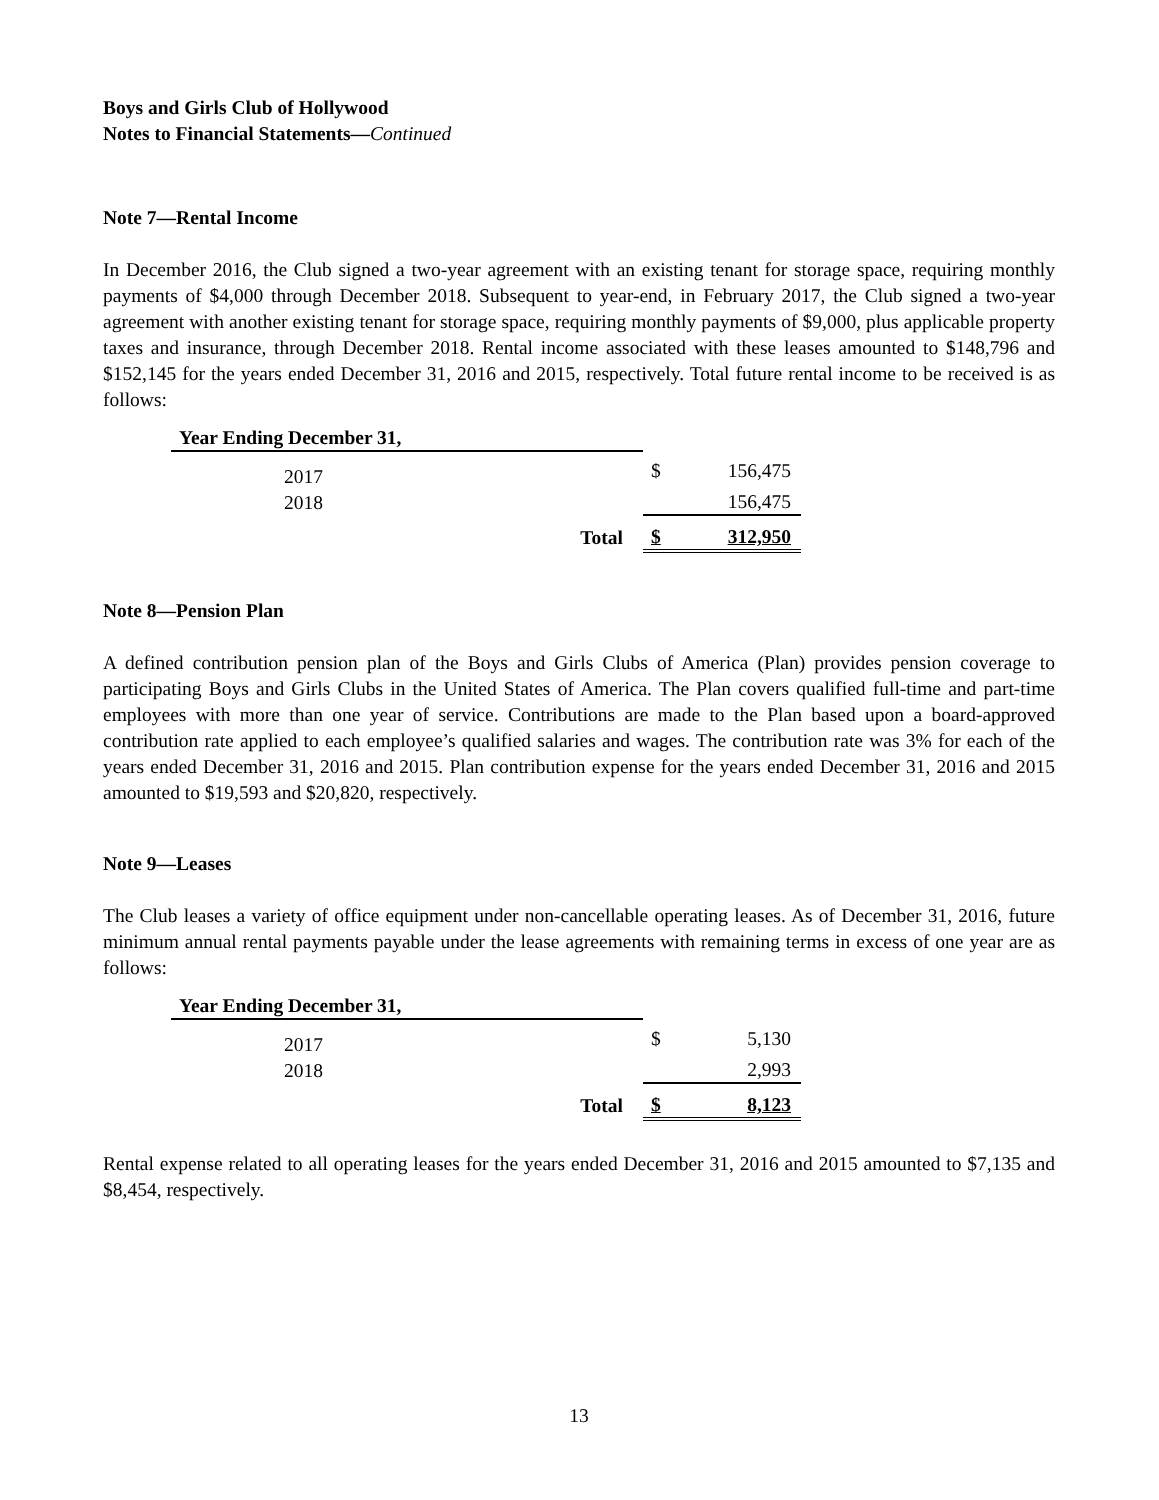Boys and Girls Club of Hollywood
Notes to Financial Statements—Continued
Note 7—Rental Income
In December 2016, the Club signed a two-year agreement with an existing tenant for storage space, requiring monthly payments of $4,000 through December 2018. Subsequent to year-end, in February 2017, the Club signed a two-year agreement with another existing tenant for storage space, requiring monthly payments of $9,000, plus applicable property taxes and insurance, through December 2018. Rental income associated with these leases amounted to $148,796 and $152,145 for the years ended December 31, 2016 and 2015, respectively. Total future rental income to be received is as follows:
| Year Ending December 31, | | | |
| 2017 | | $ | 156,475 |
| 2018 | | | 156,475 |
| | Total | $ | 312,950 |
Note 8—Pension Plan
A defined contribution pension plan of the Boys and Girls Clubs of America (Plan) provides pension coverage to participating Boys and Girls Clubs in the United States of America. The Plan covers qualified full-time and part-time employees with more than one year of service. Contributions are made to the Plan based upon a board-approved contribution rate applied to each employee’s qualified salaries and wages. The contribution rate was 3% for each of the years ended December 31, 2016 and 2015. Plan contribution expense for the years ended December 31, 2016 and 2015 amounted to $19,593 and $20,820, respectively.
Note 9—Leases
The Club leases a variety of office equipment under non-cancellable operating leases. As of December 31, 2016, future minimum annual rental payments payable under the lease agreements with remaining terms in excess of one year are as follows:
| Year Ending December 31, | | | |
| 2017 | | $ | 5,130 |
| 2018 | | | 2,993 |
| | Total | $ | 8,123 |
Rental expense related to all operating leases for the years ended December 31, 2016 and 2015 amounted to $7,135 and $8,454, respectively.
13